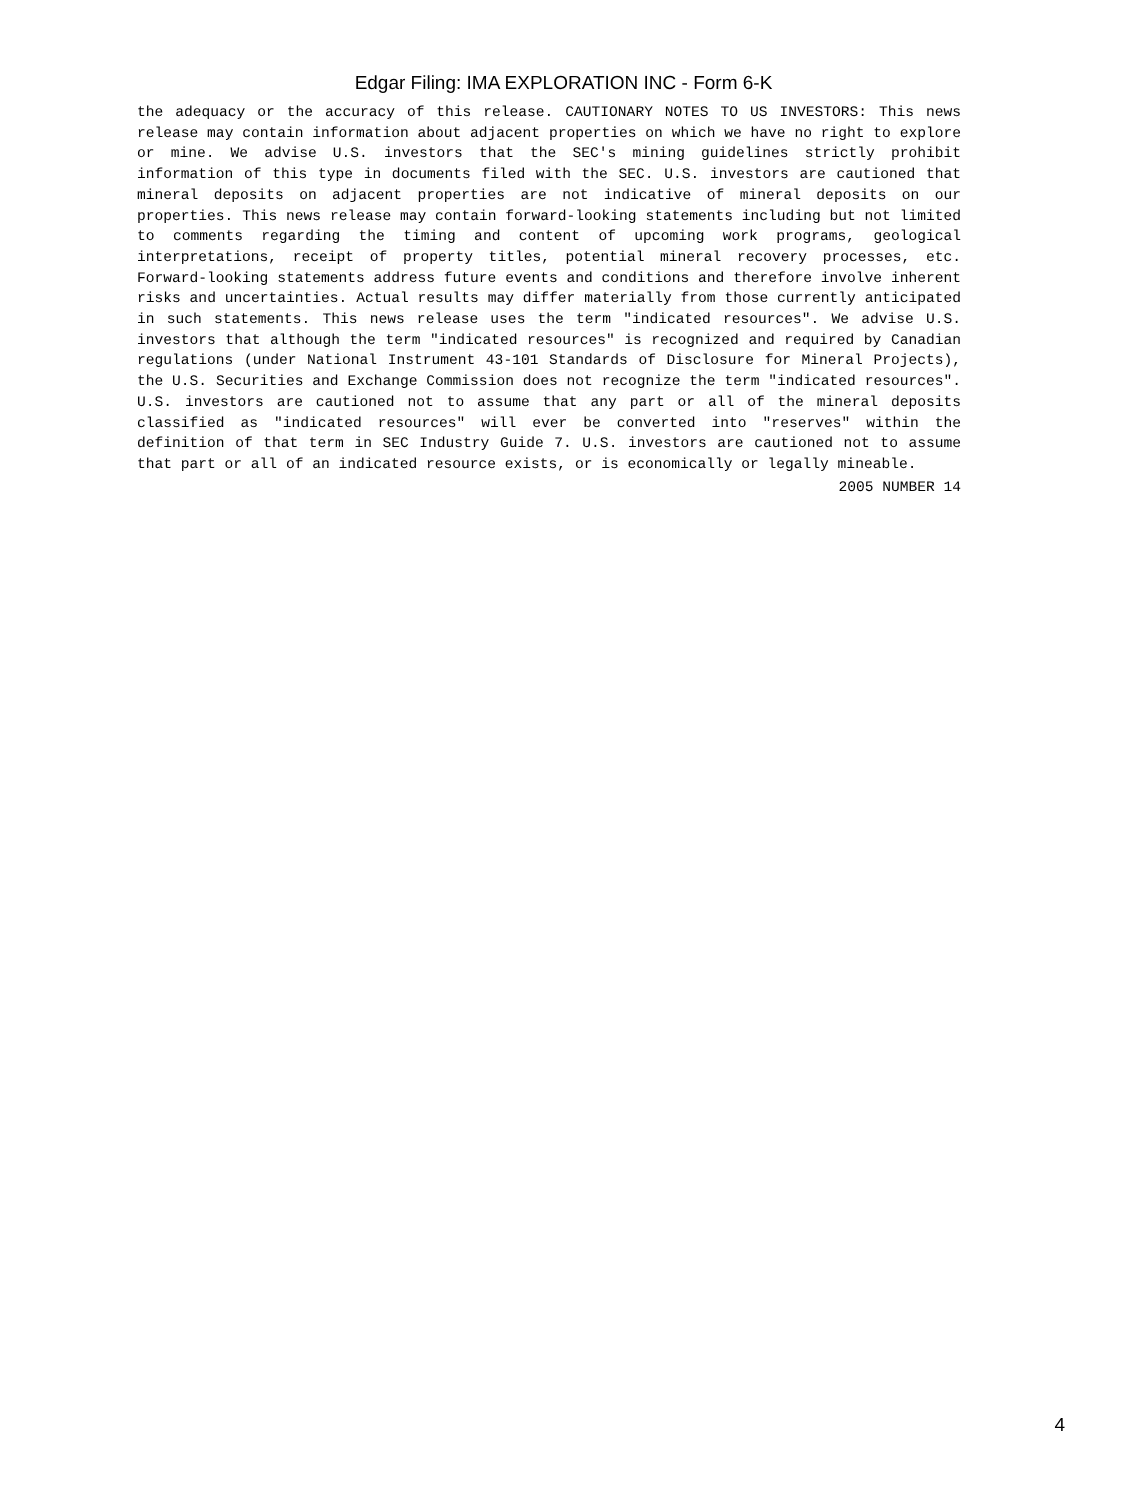Edgar Filing: IMA EXPLORATION INC - Form 6-K
the adequacy or the accuracy of this release. CAUTIONARY NOTES TO US INVESTORS: This news release may contain information about adjacent properties on which we have no right to explore or mine. We advise U.S. investors that the SEC's mining guidelines strictly prohibit information of this type in documents filed with the SEC. U.S. investors are cautioned that mineral deposits on adjacent properties are not indicative of mineral deposits on our properties. This news release may contain forward-looking statements including but not limited to comments regarding the timing and content of upcoming work programs, geological interpretations, receipt of property titles, potential mineral recovery processes, etc. Forward-looking statements address future events and conditions and therefore involve inherent risks and uncertainties. Actual results may differ materially from those currently anticipated in such statements. This news release uses the term "indicated resources". We advise U.S. investors that although the term "indicated resources" is recognized and required by Canadian regulations (under National Instrument 43-101 Standards of Disclosure for Mineral Projects), the U.S. Securities and Exchange Commission does not recognize the term "indicated resources". U.S. investors are cautioned not to assume that any part or all of the mineral deposits classified as "indicated resources" will ever be converted into "reserves" within the definition of that term in SEC Industry Guide 7. U.S. investors are cautioned not to assume that part or all of an indicated resource exists, or is economically or legally mineable.
2005 NUMBER 14
4